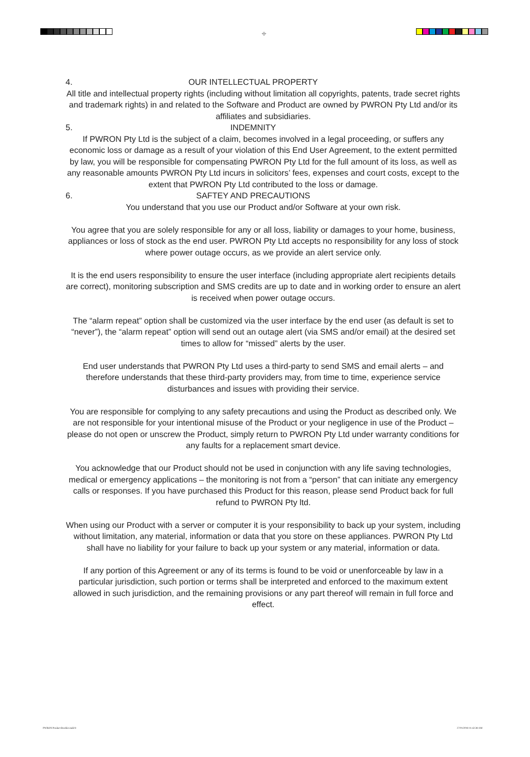⌖
4. OUR INTELLECTUAL PROPERTY
All title and intellectual property rights (including without limitation all copyrights, patents, trade secret rights and trademark rights) in and related to the Software and Product are owned by PWRON Pty Ltd and/or its affiliates and subsidiaries.
5. INDEMNITY
If PWRON Pty Ltd is the subject of a claim, becomes involved in a legal proceeding, or suffers any economic loss or damage as a result of your violation of this End User Agreement, to the extent permitted by law, you will be responsible for compensating PWRON Pty Ltd for the full amount of its loss, as well as any reasonable amounts PWRON Pty Ltd incurs in solicitors’ fees, expenses and court costs, except to the extent that PWRON Pty Ltd contributed to the loss or damage.
6. SAFTEY AND PRECAUTIONS
You understand that you use our Product and/or Software at your own risk.
You agree that you are solely responsible for any or all loss, liability or damages to your home, business, appliances or loss of stock as the end user. PWRON Pty Ltd accepts no responsibility for any loss of stock where power outage occurs, as we provide an alert service only.
It is the end users responsibility to ensure the user interface (including appropriate alert recipients details are correct), monitoring subscription and SMS credits are up to date and in working order to ensure an alert is received when power outage occurs.
The “alarm repeat” option shall be customized via the user interface by the end user (as default is set to “never”), the “alarm repeat” option will send out an outage alert (via SMS and/or email) at the desired set times to allow for “missed” alerts by the user.
End user understands that PWRON Pty Ltd uses a third-party to send SMS and email alerts – and therefore understands that these third-party providers may, from time to time, experience service disturbances and issues with providing their service.
You are responsible for complying to any safety precautions and using the Product as described only. We are not responsible for your intentional misuse of the Product or your negligence in use of the Product – please do not open or unscrew the Product, simply return to PWRON Pty Ltd under warranty conditions for any faults for a replacement smart device.
You acknowledge that our Product should not be used in conjunction with any life saving technologies, medical or emergency applications – the monitoring is not from a “person” that can initiate any emergency calls or responses. If you have purchased this Product for this reason, please send Product back for full refund to PWRON Pty ltd.
When using our Product with a server or computer it is your responsibility to back up your system, including without limitation, any material, information or data that you store on these appliances. PWRON Pty Ltd shall have no liability for your failure to back up your system or any material, information or data.
If any portion of this Agreement or any of its terms is found to be void or unenforceable by law in a particular jurisdiction, such portion or terms shall be interpreted and enforced to the maximum extent allowed in such jurisdiction, and the remaining provisions or any part thereof will remain in full force and effect.
PWRON Product Booklet.indd 8 27/01/2018 11:42:38 AM